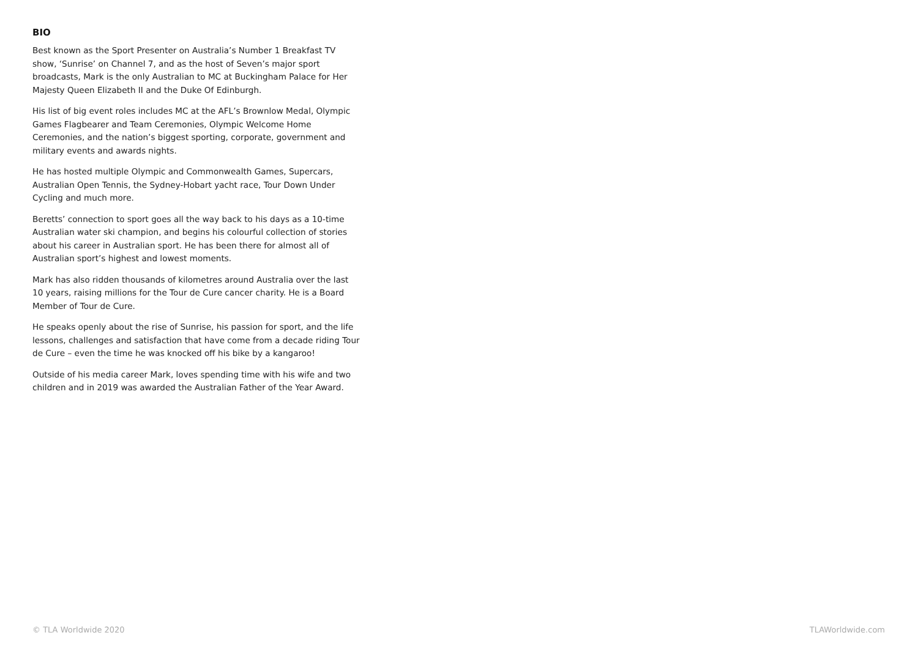BIO
Best known as the Sport Presenter on Australia’s Number 1 Breakfast TV show, ‘Sunrise’ on Channel 7, and as the host of Seven’s major sport broadcasts, Mark is the only Australian to MC at Buckingham Palace for Her Majesty Queen Elizabeth II and the Duke Of Edinburgh.
His list of big event roles includes MC at the AFL’s Brownlow Medal, Olympic Games Flagbearer and Team Ceremonies, Olympic Welcome Home Ceremonies, and the nation’s biggest sporting, corporate, government and military events and awards nights.
He has hosted multiple Olympic and Commonwealth Games, Supercars, Australian Open Tennis, the Sydney-Hobart yacht race, Tour Down Under Cycling and much more.
Beretts’ connection to sport goes all the way back to his days as a 10-time Australian water ski champion, and begins his colourful collection of stories about his career in Australian sport. He has been there for almost all of Australian sport’s highest and lowest moments.
Mark has also ridden thousands of kilometres around Australia over the last 10 years, raising millions for the Tour de Cure cancer charity. He is a Board Member of Tour de Cure.
He speaks openly about the rise of Sunrise, his passion for sport, and the life lessons, challenges and satisfaction that have come from a decade riding Tour de Cure – even the time he was knocked off his bike by a kangaroo!
Outside of his media career Mark, loves spending time with his wife and two children and in 2019 was awarded the Australian Father of the Year Award.
© TLA Worldwide 2020 TLAWorldwide.com